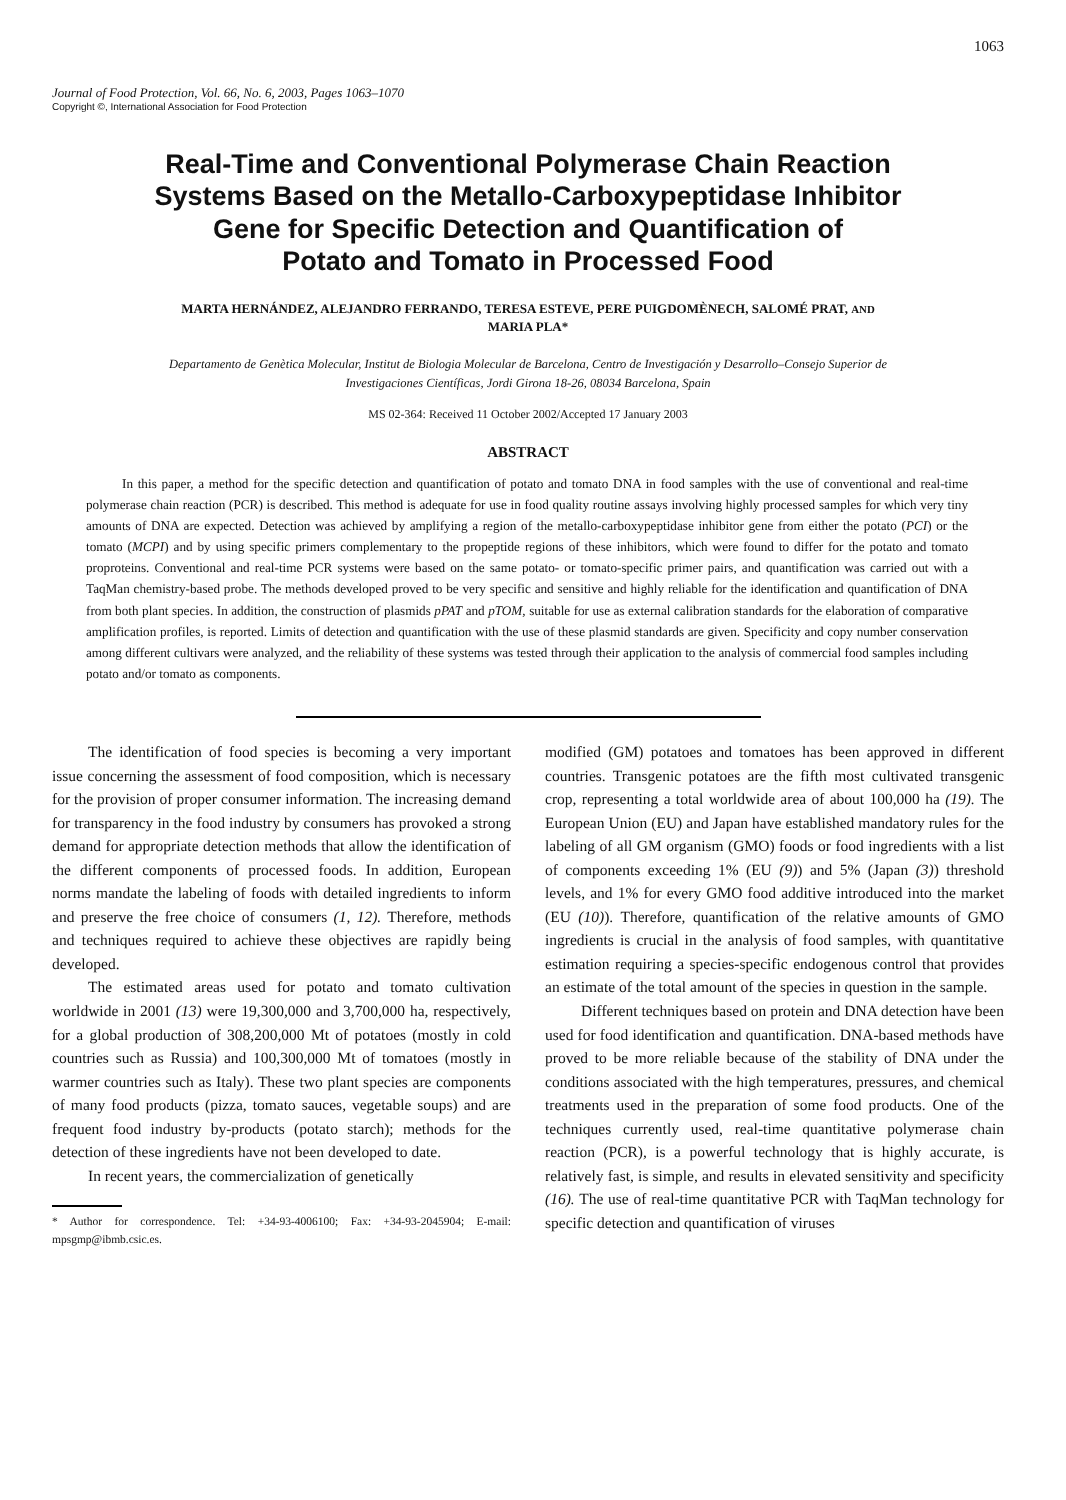1063
Journal of Food Protection, Vol. 66, No. 6, 2003, Pages 1063–1070
Copyright ©, International Association for Food Protection
Real-Time and Conventional Polymerase Chain Reaction
Systems Based on the Metallo-Carboxypeptidase Inhibitor
Gene for Specific Detection and Quantification of
Potato and Tomato in Processed Food
MARTA HERNÁNDEZ, ALEJANDRO FERRANDO, TERESA ESTEVE, PERE PUIGDOMÈNECH, SALOMÉ PRAT, AND
MARIA PLA*
Departamento de Genètica Molecular, Institut de Biologia Molecular de Barcelona, Centro de Investigación y Desarrollo–Consejo Superior de
Investigaciones Científicas, Jordi Girona 18-26, 08034 Barcelona, Spain
MS 02-364: Received 11 October 2002/Accepted 17 January 2003
ABSTRACT
In this paper, a method for the specific detection and quantification of potato and tomato DNA in food samples with the use of conventional and real-time polymerase chain reaction (PCR) is described. This method is adequate for use in food quality routine assays involving highly processed samples for which very tiny amounts of DNA are expected. Detection was achieved by amplifying a region of the metallo-carboxypeptidase inhibitor gene from either the potato (PCI) or the tomato (MCPI) and by using specific primers complementary to the propeptide regions of these inhibitors, which were found to differ for the potato and tomato proproteins. Conventional and real-time PCR systems were based on the same potato- or tomato-specific primer pairs, and quantification was carried out with a TaqMan chemistry-based probe. The methods developed proved to be very specific and sensitive and highly reliable for the identification and quantification of DNA from both plant species. In addition, the construction of plasmids pPAT and pTOM, suitable for use as external calibration standards for the elaboration of comparative amplification profiles, is reported. Limits of detection and quantification with the use of these plasmid standards are given. Specificity and copy number conservation among different cultivars were analyzed, and the reliability of these systems was tested through their application to the analysis of commercial food samples including potato and/or tomato as components.
The identification of food species is becoming a very important issue concerning the assessment of food composition, which is necessary for the provision of proper consumer information. The increasing demand for transparency in the food industry by consumers has provoked a strong demand for appropriate detection methods that allow the identification of the different components of processed foods. In addition, European norms mandate the labeling of foods with detailed ingredients to inform and preserve the free choice of consumers (1, 12). Therefore, methods and techniques required to achieve these objectives are rapidly being developed.
The estimated areas used for potato and tomato cultivation worldwide in 2001 (13) were 19,300,000 and 3,700,000 ha, respectively, for a global production of 308,200,000 Mt of potatoes (mostly in cold countries such as Russia) and 100,300,000 Mt of tomatoes (mostly in warmer countries such as Italy). These two plant species are components of many food products (pizza, tomato sauces, vegetable soups) and are frequent food industry by-products (potato starch); methods for the detection of these ingredients have not been developed to date.
In recent years, the commercialization of genetically
* Author for correspondence. Tel: +34-93-4006100; Fax: +34-93-2045904; E-mail: mpsgmp@ibmb.csic.es.
modified (GM) potatoes and tomatoes has been approved in different countries. Transgenic potatoes are the fifth most cultivated transgenic crop, representing a total worldwide area of about 100,000 ha (19). The European Union (EU) and Japan have established mandatory rules for the labeling of all GM organism (GMO) foods or food ingredients with a list of components exceeding 1% (EU (9)) and 5% (Japan (3)) threshold levels, and 1% for every GMO food additive introduced into the market (EU (10)). Therefore, quantification of the relative amounts of GMO ingredients is crucial in the analysis of food samples, with quantitative estimation requiring a species-specific endogenous control that provides an estimate of the total amount of the species in question in the sample.
Different techniques based on protein and DNA detection have been used for food identification and quantification. DNA-based methods have proved to be more reliable because of the stability of DNA under the conditions associated with the high temperatures, pressures, and chemical treatments used in the preparation of some food products. One of the techniques currently used, real-time quantitative polymerase chain reaction (PCR), is a powerful technology that is highly accurate, is relatively fast, is simple, and results in elevated sensitivity and specificity (16). The use of real-time quantitative PCR with TaqMan technology for specific detection and quantification of viruses